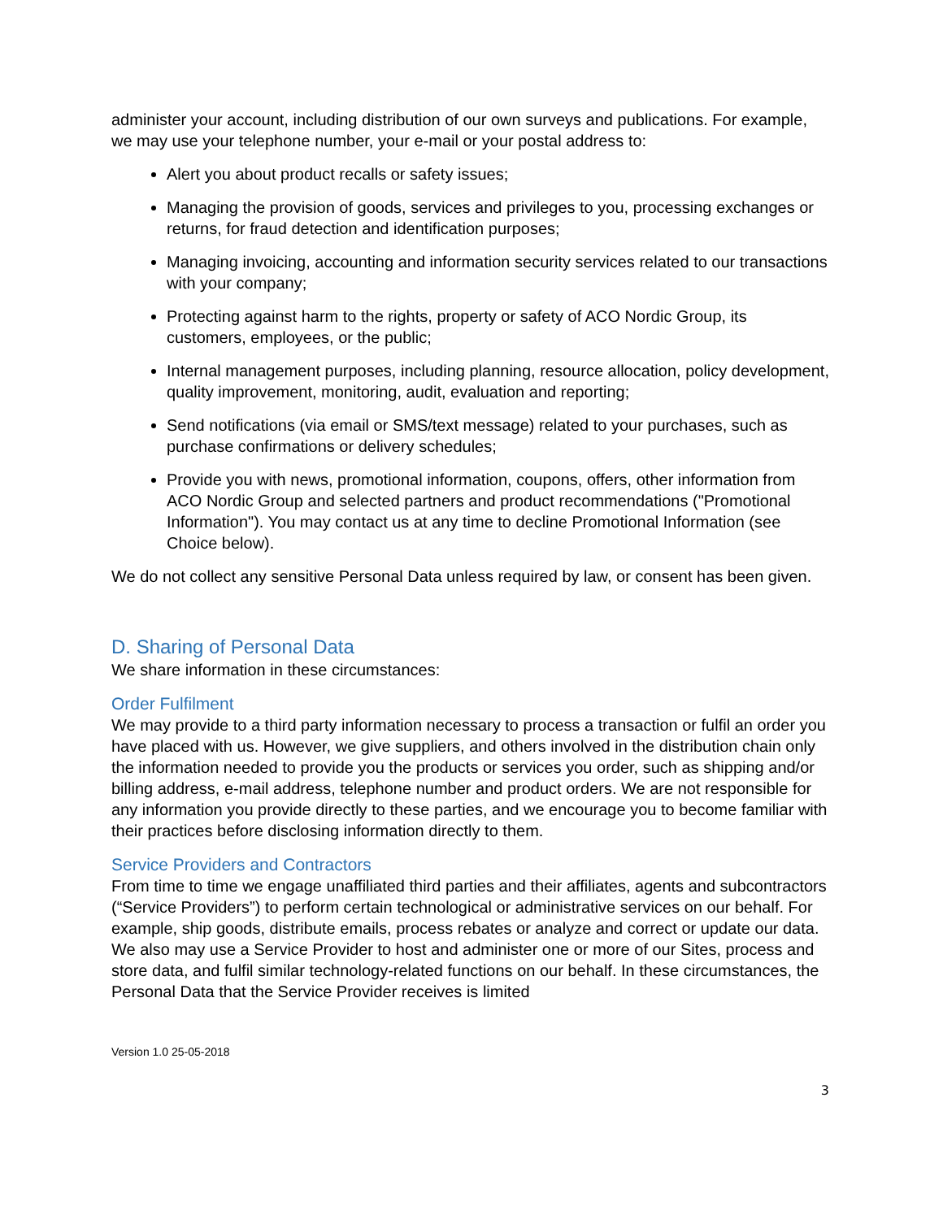administer your account, including distribution of our own surveys and publications. For example, we may use your telephone number, your e-mail or your postal address to:
Alert you about product recalls or safety issues;
Managing the provision of goods, services and privileges to you, processing exchanges or returns, for fraud detection and identification purposes;
Managing invoicing, accounting and information security services related to our transactions with your company;
Protecting against harm to the rights, property or safety of ACO Nordic Group, its customers, employees, or the public;
Internal management purposes, including planning, resource allocation, policy development, quality improvement, monitoring, audit, evaluation and reporting;
Send notifications (via email or SMS/text message) related to your purchases, such as purchase confirmations or delivery schedules;
Provide you with news, promotional information, coupons, offers, other information from ACO Nordic Group and selected partners and product recommendations ("Promotional Information"). You may contact us at any time to decline Promotional Information (see Choice below).
We do not collect any sensitive Personal Data unless required by law, or consent has been given.
D. Sharing of Personal Data
We share information in these circumstances:
Order Fulfilment
We may provide to a third party information necessary to process a transaction or fulfil an order you have placed with us. However, we give suppliers, and others involved in the distribution chain only the information needed to provide you the products or services you order, such as shipping and/or billing address, e-mail address, telephone number and product orders. We are not responsible for any information you provide directly to these parties, and we encourage you to become familiar with their practices before disclosing information directly to them.
Service Providers and Contractors
From time to time we engage unaffiliated third parties and their affiliates, agents and subcontractors (“Service Providers”) to perform certain technological or administrative services on our behalf. For example, ship goods, distribute emails, process rebates or analyze and correct or update our data. We also may use a Service Provider to host and administer one or more of our Sites, process and store data, and fulfil similar technology-related functions on our behalf. In these circumstances, the Personal Data that the Service Provider receives is limited
Version 1.0 25-05-2018
3